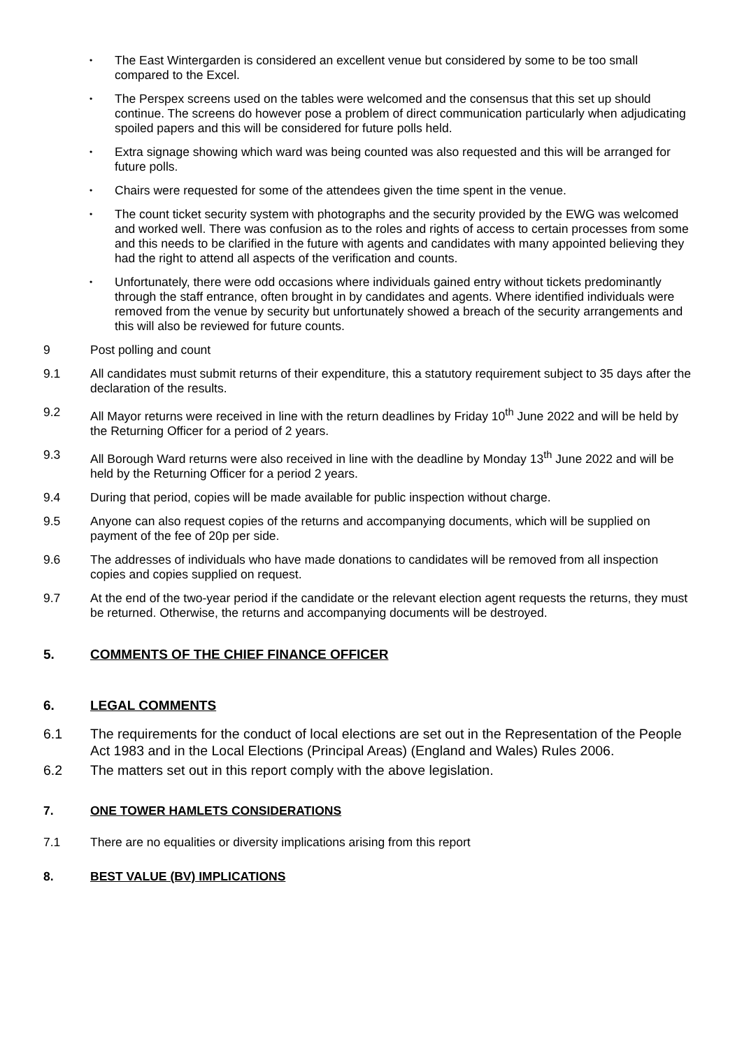• The East Wintergarden is considered an excellent venue but considered by some to be too small compared to the Excel.
• The Perspex screens used on the tables were welcomed and the consensus that this set up should continue. The screens do however pose a problem of direct communication particularly when adjudicating spoiled papers and this will be considered for future polls held.
• Extra signage showing which ward was being counted was also requested and this will be arranged for future polls.
• Chairs were requested for some of the attendees given the time spent in the venue.
• The count ticket security system with photographs and the security provided by the EWG was welcomed and worked well. There was confusion as to the roles and rights of access to certain processes from some and this needs to be clarified in the future with agents and candidates with many appointed believing they had the right to attend all aspects of the verification and counts.
• Unfortunately, there were odd occasions where individuals gained entry without tickets predominantly through the staff entrance, often brought in by candidates and agents. Where identified individuals were removed from the venue by security but unfortunately showed a breach of the security arrangements and this will also be reviewed for future counts.
9 Post polling and count
9.1 All candidates must submit returns of their expenditure, this a statutory requirement subject to 35 days after the declaration of the results.
9.2 All Mayor returns were received in line with the return deadlines by Friday 10<sup>th</sup> June 2022 and will be held by the Returning Officer for a period of 2 years.
9.3 All Borough Ward returns were also received in line with the deadline by Monday 13<sup>th</sup> June 2022 and will be held by the Returning Officer for a period 2 years.
9.4 During that period, copies will be made available for public inspection without charge.
9.5 Anyone can also request copies of the returns and accompanying documents, which will be supplied on payment of the fee of 20p per side.
9.6 The addresses of individuals who have made donations to candidates will be removed from all inspection copies and copies supplied on request.
9.7 At the end of the two-year period if the candidate or the relevant election agent requests the returns, they must be returned. Otherwise, the returns and accompanying documents will be destroyed.
5. COMMENTS OF THE CHIEF FINANCE OFFICER
6. LEGAL COMMENTS
6.1 The requirements for the conduct of local elections are set out in the Representation of the People Act 1983 and in the Local Elections (Principal Areas) (England and Wales) Rules 2006.
6.2 The matters set out in this report comply with the above legislation.
7. ONE TOWER HAMLETS CONSIDERATIONS
7.1 There are no equalities or diversity implications arising from this report
8. BEST VALUE (BV) IMPLICATIONS